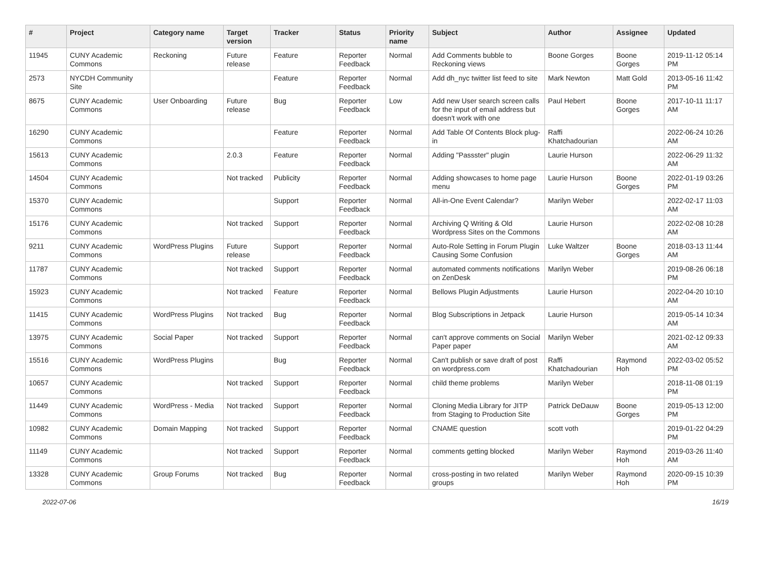| # | Project | Category name | Target version | Tracker | Status | Priority name | Subject | Author | Assignee | Updated |
| --- | --- | --- | --- | --- | --- | --- | --- | --- | --- | --- |
| 11945 | CUNY Academic Commons | Reckoning | Future release | Feature | Reporter Feedback | Normal | Add Comments bubble to Reckoning views | Boone Gorges | Boone Gorges | 2019-11-12 05:14 PM |
| 2573 | NYCDH Community Site | | | Feature | Reporter Feedback | Normal | Add dh_nyc twitter list feed to site | Mark Newton | Matt Gold | 2013-05-16 11:42 PM |
| 8675 | CUNY Academic Commons | User Onboarding | Future release | Bug | Reporter Feedback | Low | Add new User search screen calls for the input of email address but doesn't work with one | Paul Hebert | Boone Gorges | 2017-10-11 11:17 AM |
| 16290 | CUNY Academic Commons | | | Feature | Reporter Feedback | Normal | Add Table Of Contents Block plug-in | Raffi Khatchadourian | | 2022-06-24 10:26 AM |
| 15613 | CUNY Academic Commons | | 2.0.3 | Feature | Reporter Feedback | Normal | Adding "Passster" plugin | Laurie Hurson | | 2022-06-29 11:32 AM |
| 14504 | CUNY Academic Commons | | Not tracked | Publicity | Reporter Feedback | Normal | Adding showcases to home page menu | Laurie Hurson | Boone Gorges | 2022-01-19 03:26 PM |
| 15370 | CUNY Academic Commons | | | Support | Reporter Feedback | Normal | All-in-One Event Calendar? | Marilyn Weber | | 2022-02-17 11:03 AM |
| 15176 | CUNY Academic Commons | | Not tracked | Support | Reporter Feedback | Normal | Archiving Q Writing & Old Wordpress Sites on the Commons | Laurie Hurson | | 2022-02-08 10:28 AM |
| 9211 | CUNY Academic Commons | WordPress Plugins | Future release | Support | Reporter Feedback | Normal | Auto-Role Setting in Forum Plugin Causing Some Confusion | Luke Waltzer | Boone Gorges | 2018-03-13 11:44 AM |
| 11787 | CUNY Academic Commons | | Not tracked | Support | Reporter Feedback | Normal | automated comments notifications on ZenDesk | Marilyn Weber | | 2019-08-26 06:18 PM |
| 15923 | CUNY Academic Commons | | Not tracked | Feature | Reporter Feedback | Normal | Bellows Plugin Adjustments | Laurie Hurson | | 2022-04-20 10:10 AM |
| 11415 | CUNY Academic Commons | WordPress Plugins | Not tracked | Bug | Reporter Feedback | Normal | Blog Subscriptions in Jetpack | Laurie Hurson | | 2019-05-14 10:34 AM |
| 13975 | CUNY Academic Commons | Social Paper | Not tracked | Support | Reporter Feedback | Normal | can't approve comments on Social Paper paper | Marilyn Weber | | 2021-02-12 09:33 AM |
| 15516 | CUNY Academic Commons | WordPress Plugins | | Bug | Reporter Feedback | Normal | Can't publish or save draft of post on wordpress.com | Raffi Khatchadourian | Raymond Hoh | 2022-03-02 05:52 PM |
| 10657 | CUNY Academic Commons | | Not tracked | Support | Reporter Feedback | Normal | child theme problems | Marilyn Weber | | 2018-11-08 01:19 PM |
| 11449 | CUNY Academic Commons | WordPress - Media | Not tracked | Support | Reporter Feedback | Normal | Cloning Media Library for JITP from Staging to Production Site | Patrick DeDauw | Boone Gorges | 2019-05-13 12:00 PM |
| 10982 | CUNY Academic Commons | Domain Mapping | Not tracked | Support | Reporter Feedback | Normal | CNAME question | scott voth | | 2019-01-22 04:29 PM |
| 11149 | CUNY Academic Commons | | Not tracked | Support | Reporter Feedback | Normal | comments getting blocked | Marilyn Weber | Raymond Hoh | 2019-03-26 11:40 AM |
| 13328 | CUNY Academic Commons | Group Forums | Not tracked | Bug | Reporter Feedback | Normal | cross-posting in two related groups | Marilyn Weber | Raymond Hoh | 2020-09-15 10:39 PM |
2022-07-06 16/19